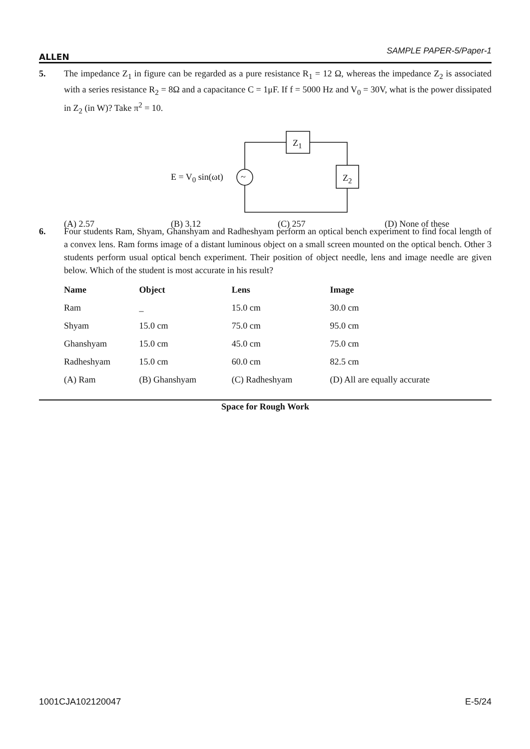ALLEN
SAMPLE PAPER-5/Paper-1
5. The impedance Z<sub>1</sub> in figure can be regarded as a pure resistance R<sub>1</sub> = 12 Ω, whereas the impedance Z<sub>2</sub> is associated with a series resistance R<sub>2</sub> = 8Ω and a capacitance C = 1μF. If f = 5000 Hz and V<sub>0</sub> = 30V, what is the power dissipated in Z<sub>2</sub> (in W)? Take π<sup>2</sup> = 10.
Z<sub>1</sub>
Z<sub>2</sub>
~
E = V<sub>0</sub> sin(ωt)
(A) 2.57 (B) 3.12 (C) 257 (D) None of these
6. Four students Ram, Shyam, Ghanshyam and Radheshyam perform an optical bench experiment to find focal length of a convex lens. Ram forms image of a distant luminous object on a small screen mounted on the optical bench. Other 3 students perform usual optical bench experiment. Their position of object needle, lens and image needle are given below. Which of the student is most accurate in his result?
| Name | Object | Lens | Image |
| --- | --- | --- | --- |
| Ram | _ | 15.0 cm | 30.0 cm |
| Shyam | 15.0 cm | 75.0 cm | 95.0 cm |
| Ghanshyam | 15.0 cm | 45.0 cm | 75.0 cm |
| Radheshyam | 15.0 cm | 60.0 cm | 82.5 cm |
| (A) Ram | (B) Ghanshyam | (C) Radheshyam | (D) All are equally accurate |
Space for Rough Work
1001CJA102120047 E-5/24